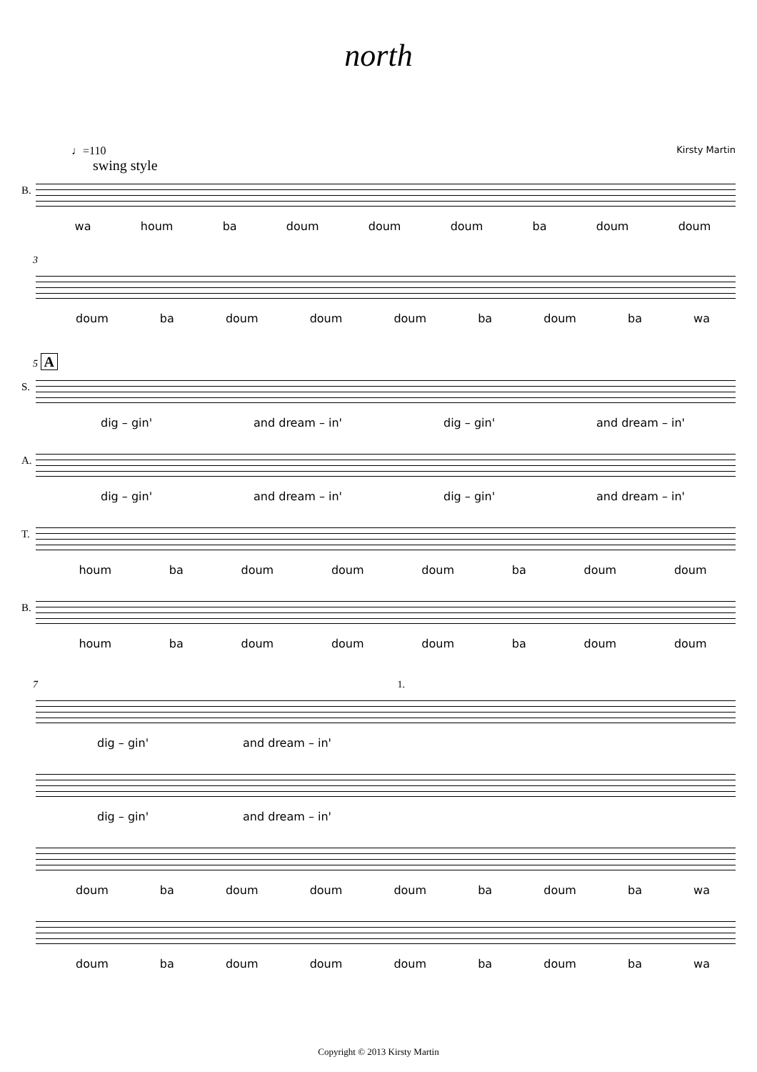north
♩=110 Kirsty Martin
swing style
B.
wa houm ba doum doum doum ba doum doum
3
doum ba doum doum doum ba doum ba wa
5 A
S.
dig – gin' and dream – in' dig – gin' and dream – in'
A.
dig – gin' and dream – in' dig – gin' and dream – in'
T.
houm ba doum doum doum ba doum doum
B.
houm ba doum doum doum ba doum doum
7 1.
dig – gin' and dream – in'
dig – gin' and dream – in'
doum ba doum doum doum ba doum ba wa
doum ba doum doum doum ba doum ba wa
Copyright © 2013 Kirsty Martin